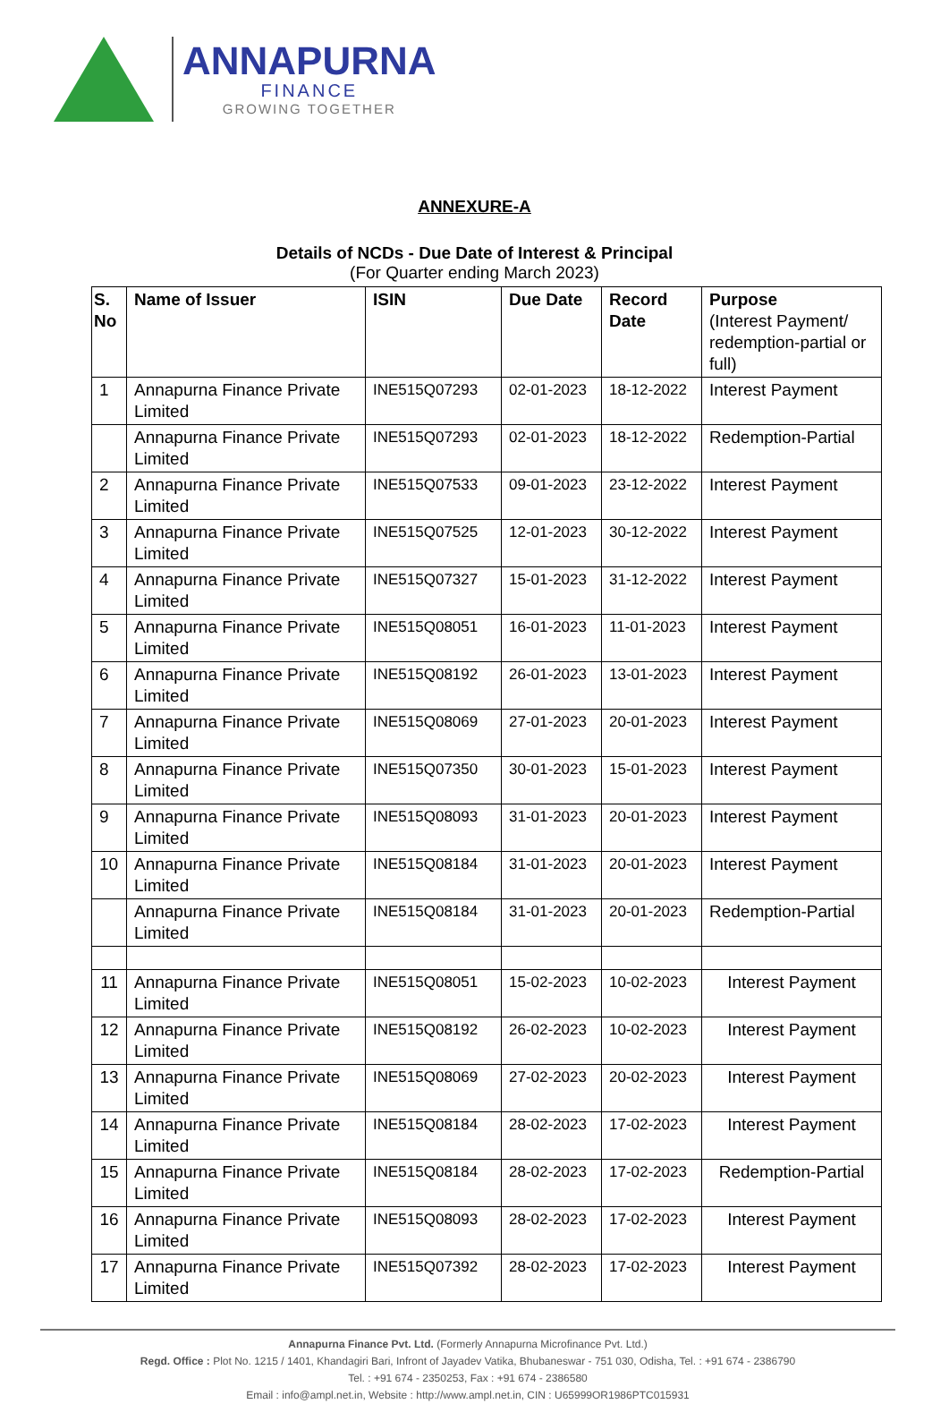ANNAPURNA
FINANCE
GROWING TOGETHER
ANNEXURE-A
Details of NCDs - Due Date of Interest & Principal
(For Quarter ending March 2023)
| S. No | Name of Issuer | ISIN | Due Date | Record Date | Purpose (Interest Payment/ redemption-partial or full) |
| --- | --- | --- | --- | --- | --- |
| 1 | Annapurna Finance Private Limited | INE515Q07293 | 02-01-2023 | 18-12-2022 | Interest Payment |
| | Annapurna Finance Private Limited | INE515Q07293 | 02-01-2023 | 18-12-2022 | Redemption-Partial |
| 2 | Annapurna Finance Private Limited | INE515Q07533 | 09-01-2023 | 23-12-2022 | Interest Payment |
| 3 | Annapurna Finance Private Limited | INE515Q07525 | 12-01-2023 | 30-12-2022 | Interest Payment |
| 4 | Annapurna Finance Private Limited | INE515Q07327 | 15-01-2023 | 31-12-2022 | Interest Payment |
| 5 | Annapurna Finance Private Limited | INE515Q08051 | 16-01-2023 | 11-01-2023 | Interest Payment |
| 6 | Annapurna Finance Private Limited | INE515Q08192 | 26-01-2023 | 13-01-2023 | Interest Payment |
| 7 | Annapurna Finance Private Limited | INE515Q08069 | 27-01-2023 | 20-01-2023 | Interest Payment |
| 8 | Annapurna Finance Private Limited | INE515Q07350 | 30-01-2023 | 15-01-2023 | Interest Payment |
| 9 | Annapurna Finance Private Limited | INE515Q08093 | 31-01-2023 | 20-01-2023 | Interest Payment |
| 10 | Annapurna Finance Private Limited | INE515Q08184 | 31-01-2023 | 20-01-2023 | Interest Payment |
| | Annapurna Finance Private Limited | INE515Q08184 | 31-01-2023 | 20-01-2023 | Redemption-Partial |
| 11 | Annapurna Finance Private Limited | INE515Q08051 | 15-02-2023 | 10-02-2023 | Interest Payment |
| 12 | Annapurna Finance Private Limited | INE515Q08192 | 26-02-2023 | 10-02-2023 | Interest Payment |
| 13 | Annapurna Finance Private Limited | INE515Q08069 | 27-02-2023 | 20-02-2023 | Interest Payment |
| 14 | Annapurna Finance Private Limited | INE515Q08184 | 28-02-2023 | 17-02-2023 | Interest Payment |
| 15 | Annapurna Finance Private Limited | INE515Q08184 | 28-02-2023 | 17-02-2023 | Redemption-Partial |
| 16 | Annapurna Finance Private Limited | INE515Q08093 | 28-02-2023 | 17-02-2023 | Interest Payment |
| 17 | Annapurna Finance Private Limited | INE515Q07392 | 28-02-2023 | 17-02-2023 | Interest Payment |
Annapurna Finance Pvt. Ltd. (Formerly Annapurna Microfinance Pvt. Ltd.)
Regd. Office : Plot No. 1215 / 1401, Khandagiri Bari, Infront of Jayadev Vatika, Bhubaneswar - 751 030, Odisha, Tel. : +91 674 - 2386790
Tel. : +91 674 - 2350253, Fax : +91 674 - 2386580
Email : info@ampl.net.in, Website : http://www.ampl.net.in, CIN : U65999OR1986PTC015931